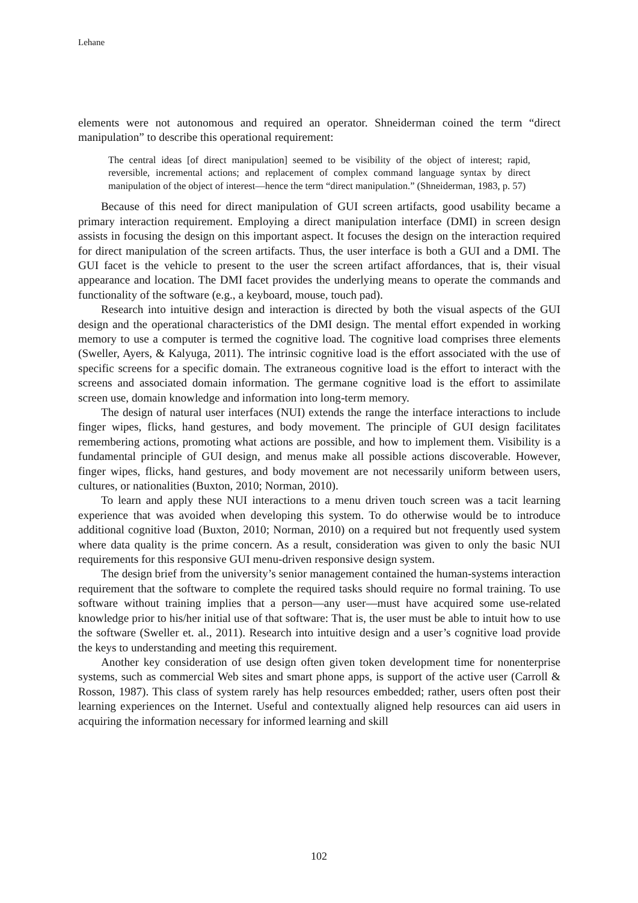Lehane
elements were not autonomous and required an operator. Shneiderman coined the term “direct manipulation” to describe this operational requirement:
The central ideas [of direct manipulation] seemed to be visibility of the object of interest; rapid, reversible, incremental actions; and replacement of complex command language syntax by direct manipulation of the object of interest—hence the term “direct manipulation.” (Shneiderman, 1983, p. 57)
Because of this need for direct manipulation of GUI screen artifacts, good usability became a primary interaction requirement. Employing a direct manipulation interface (DMI) in screen design assists in focusing the design on this important aspect. It focuses the design on the interaction required for direct manipulation of the screen artifacts. Thus, the user interface is both a GUI and a DMI. The GUI facet is the vehicle to present to the user the screen artifact affordances, that is, their visual appearance and location. The DMI facet provides the underlying means to operate the commands and functionality of the software (e.g., a keyboard, mouse, touch pad).
Research into intuitive design and interaction is directed by both the visual aspects of the GUI design and the operational characteristics of the DMI design. The mental effort expended in working memory to use a computer is termed the cognitive load. The cognitive load comprises three elements (Sweller, Ayers, & Kalyuga, 2011). The intrinsic cognitive load is the effort associated with the use of specific screens for a specific domain. The extraneous cognitive load is the effort to interact with the screens and associated domain information. The germane cognitive load is the effort to assimilate screen use, domain knowledge and information into long-term memory.
The design of natural user interfaces (NUI) extends the range the interface interactions to include finger wipes, flicks, hand gestures, and body movement. The principle of GUI design facilitates remembering actions, promoting what actions are possible, and how to implement them. Visibility is a fundamental principle of GUI design, and menus make all possible actions discoverable. However, finger wipes, flicks, hand gestures, and body movement are not necessarily uniform between users, cultures, or nationalities (Buxton, 2010; Norman, 2010).
To learn and apply these NUI interactions to a menu driven touch screen was a tacit learning experience that was avoided when developing this system. To do otherwise would be to introduce additional cognitive load (Buxton, 2010; Norman, 2010) on a required but not frequently used system where data quality is the prime concern. As a result, consideration was given to only the basic NUI requirements for this responsive GUI menu-driven responsive design system.
The design brief from the university’s senior management contained the human-systems interaction requirement that the software to complete the required tasks should require no formal training. To use software without training implies that a person—any user—must have acquired some use-related knowledge prior to his/her initial use of that software: That is, the user must be able to intuit how to use the software (Sweller et. al., 2011). Research into intuitive design and a user’s cognitive load provide the keys to understanding and meeting this requirement.
Another key consideration of use design often given token development time for nonenterprise systems, such as commercial Web sites and smart phone apps, is support of the active user (Carroll & Rosson, 1987). This class of system rarely has help resources embedded; rather, users often post their learning experiences on the Internet. Useful and contextually aligned help resources can aid users in acquiring the information necessary for informed learning and skill
102